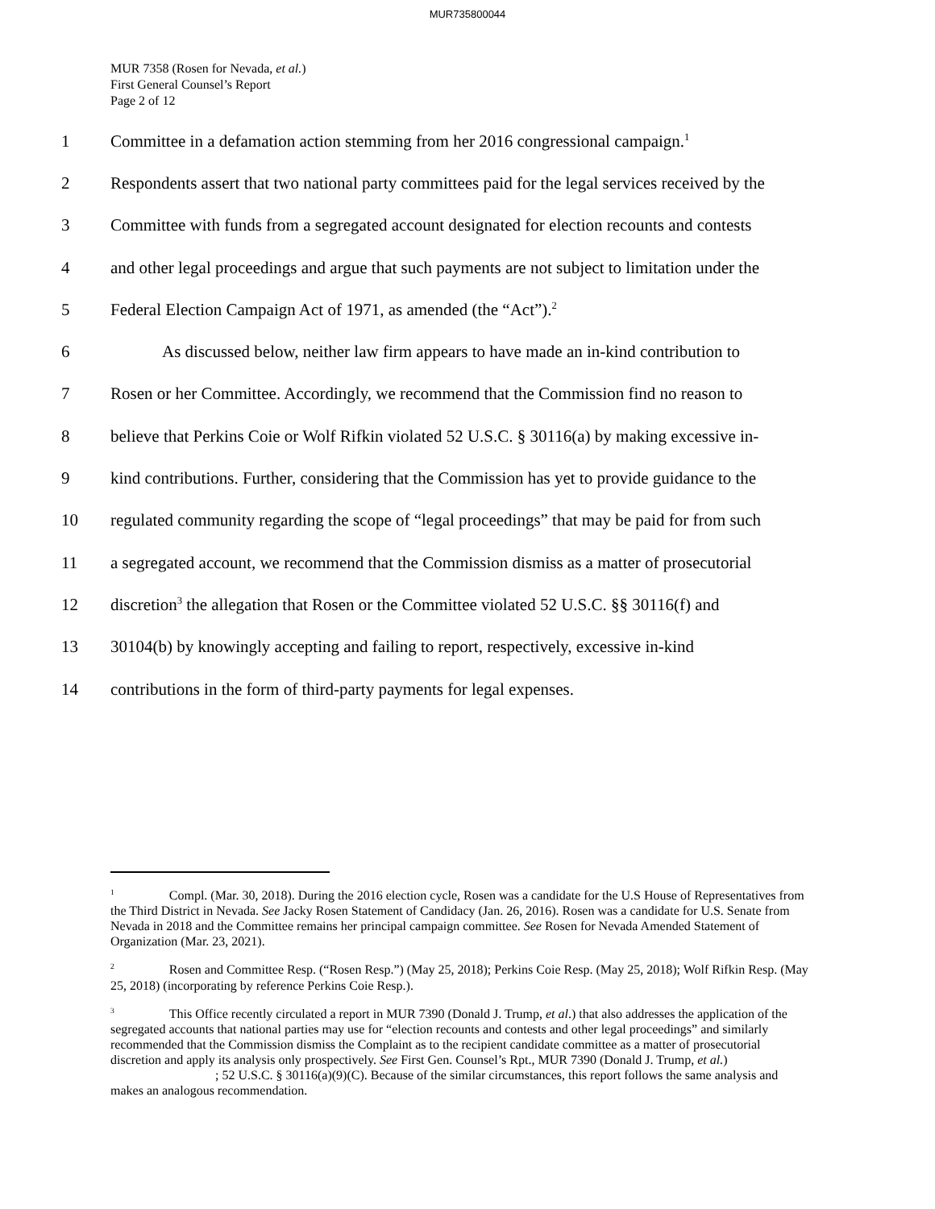MUR735800044
MUR 7358 (Rosen for Nevada, et al.)
First General Counsel’s Report
Page 2 of 12
1 Committee in a defamation action stemming from her 2016 congressional campaign.<sup>1</sup>
2 Respondents assert that two national party committees paid for the legal services received by the
3 Committee with funds from a segregated account designated for election recounts and contests
4 and other legal proceedings and argue that such payments are not subject to limitation under the
5 Federal Election Campaign Act of 1971, as amended (the “Act”).<sup>2</sup>
6 As discussed below, neither law firm appears to have made an in-kind contribution to
7 Rosen or her Committee. Accordingly, we recommend that the Commission find no reason to
8 believe that Perkins Coie or Wolf Rifkin violated 52 U.S.C. § 30116(a) by making excessive in-
9 kind contributions. Further, considering that the Commission has yet to provide guidance to the
10 regulated community regarding the scope of “legal proceedings” that may be paid for from such
11 a segregated account, we recommend that the Commission dismiss as a matter of prosecutorial
12 discretion<sup>3</sup> the allegation that Rosen or the Committee violated 52 U.S.C. §§ 30116(f) and
13 30104(b) by knowingly accepting and failing to report, respectively, excessive in-kind
14 contributions in the form of third-party payments for legal expenses.
<sup>1</sup> Compl. (Mar. 30, 2018). During the 2016 election cycle, Rosen was a candidate for the U.S House of Representatives from the Third District in Nevada. See Jacky Rosen Statement of Candidacy (Jan. 26, 2016). Rosen was a candidate for U.S. Senate from Nevada in 2018 and the Committee remains her principal campaign committee. See Rosen for Nevada Amended Statement of Organization (Mar. 23, 2021).
<sup>2</sup> Rosen and Committee Resp. (“Rosen Resp.”) (May 25, 2018); Perkins Coie Resp. (May 25, 2018); Wolf Rifkin Resp. (May 25, 2018) (incorporating by reference Perkins Coie Resp.).
<sup>3</sup> This Office recently circulated a report in MUR 7390 (Donald J. Trump, et al.) that also addresses the application of the segregated accounts that national parties may use for “election recounts and contests and other legal proceedings” and similarly recommended that the Commission dismiss the Complaint as to the recipient candidate committee as a matter of prosecutorial discretion and apply its analysis only prospectively. See First Gen. Counsel’s Rpt., MUR 7390 (Donald J. Trump, et al.) ; 52 U.S.C. § 30116(a)(9)(C). Because of the similar circumstances, this report follows the same analysis and makes an analogous recommendation.